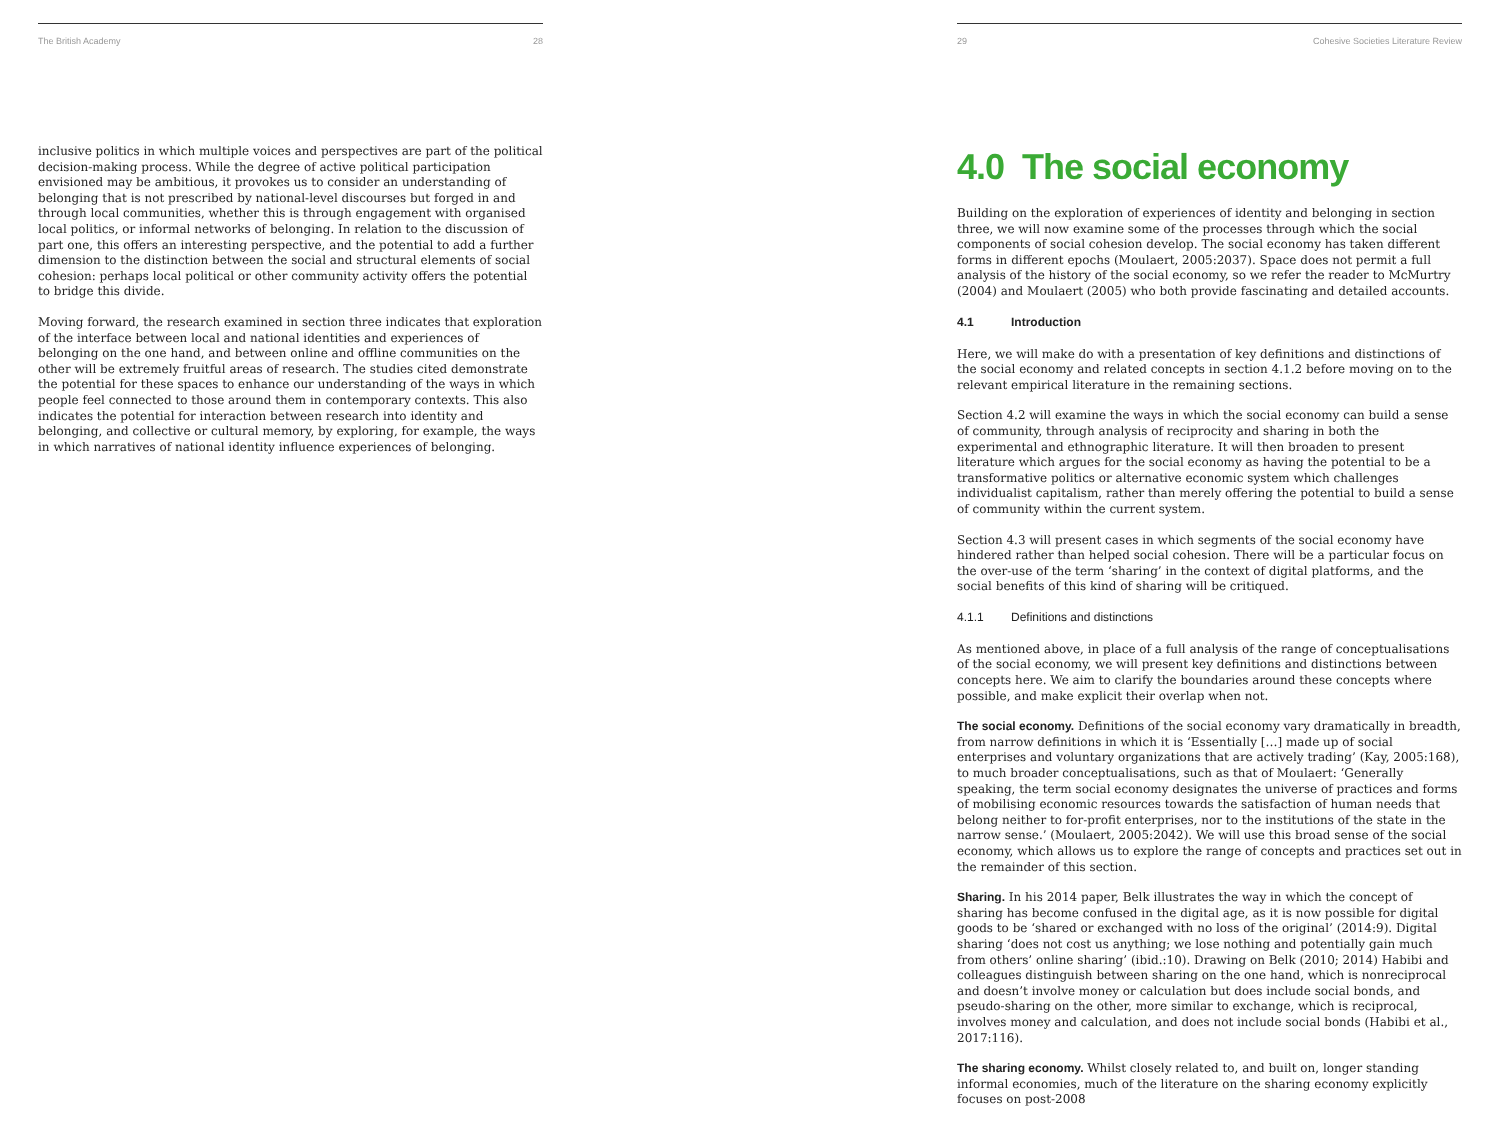The British Academy 28
inclusive politics in which multiple voices and perspectives are part of the political decision-making process. While the degree of active political participation envisioned may be ambitious, it provokes us to consider an understanding of belonging that is not prescribed by national-level discourses but forged in and through local communities, whether this is through engagement with organised local politics, or informal networks of belonging. In relation to the discussion of part one, this offers an interesting perspective, and the potential to add a further dimension to the distinction between the social and structural elements of social cohesion: perhaps local political or other community activity offers the potential to bridge this divide.
Moving forward, the research examined in section three indicates that exploration of the interface between local and national identities and experiences of belonging on the one hand, and between online and offline communities on the other will be extremely fruitful areas of research. The studies cited demonstrate the potential for these spaces to enhance our understanding of the ways in which people feel connected to those around them in contemporary contexts. This also indicates the potential for interaction between research into identity and belonging, and collective or cultural memory, by exploring, for example, the ways in which narratives of national identity influence experiences of belonging.
29 Cohesive Societies Literature Review
4.0 The social economy
Building on the exploration of experiences of identity and belonging in section three, we will now examine some of the processes through which the social components of social cohesion develop. The social economy has taken different forms in different epochs (Moulaert, 2005:2037). Space does not permit a full analysis of the history of the social economy, so we refer the reader to McMurtry (2004) and Moulaert (2005) who both provide fascinating and detailed accounts.
4.1 Introduction
Here, we will make do with a presentation of key definitions and distinctions of the social economy and related concepts in section 4.1.2 before moving on to the relevant empirical literature in the remaining sections.
Section 4.2 will examine the ways in which the social economy can build a sense of community, through analysis of reciprocity and sharing in both the experimental and ethnographic literature. It will then broaden to present literature which argues for the social economy as having the potential to be a transformative politics or alternative economic system which challenges individualist capitalism, rather than merely offering the potential to build a sense of community within the current system.
Section 4.3 will present cases in which segments of the social economy have hindered rather than helped social cohesion. There will be a particular focus on the over-use of the term ‘sharing’ in the context of digital platforms, and the social benefits of this kind of sharing will be critiqued.
4.1.1 Definitions and distinctions
As mentioned above, in place of a full analysis of the range of conceptualisations of the social economy, we will present key definitions and distinctions between concepts here. We aim to clarify the boundaries around these concepts where possible, and make explicit their overlap when not.
The social economy. Definitions of the social economy vary dramatically in breadth, from narrow definitions in which it is ‘Essentially […] made up of social enterprises and voluntary organizations that are actively trading’ (Kay, 2005:168), to much broader conceptualisations, such as that of Moulaert: ‘Generally speaking, the term social economy designates the universe of practices and forms of mobilising economic resources towards the satisfaction of human needs that belong neither to for-profit enterprises, nor to the institutions of the state in the narrow sense.’ (Moulaert, 2005:2042). We will use this broad sense of the social economy, which allows us to explore the range of concepts and practices set out in the remainder of this section.
Sharing. In his 2014 paper, Belk illustrates the way in which the concept of sharing has become confused in the digital age, as it is now possible for digital goods to be ‘shared or exchanged with no loss of the original’ (2014:9). Digital sharing ‘does not cost us anything; we lose nothing and potentially gain much from others’ online sharing’ (ibid.:10). Drawing on Belk (2010; 2014) Habibi and colleagues distinguish between sharing on the one hand, which is nonreciprocal and doesn’t involve money or calculation but does include social bonds, and pseudo-sharing on the other, more similar to exchange, which is reciprocal, involves money and calculation, and does not include social bonds (Habibi et al., 2017:116).
The sharing economy. Whilst closely related to, and built on, longer standing informal economies, much of the literature on the sharing economy explicitly focuses on post-2008